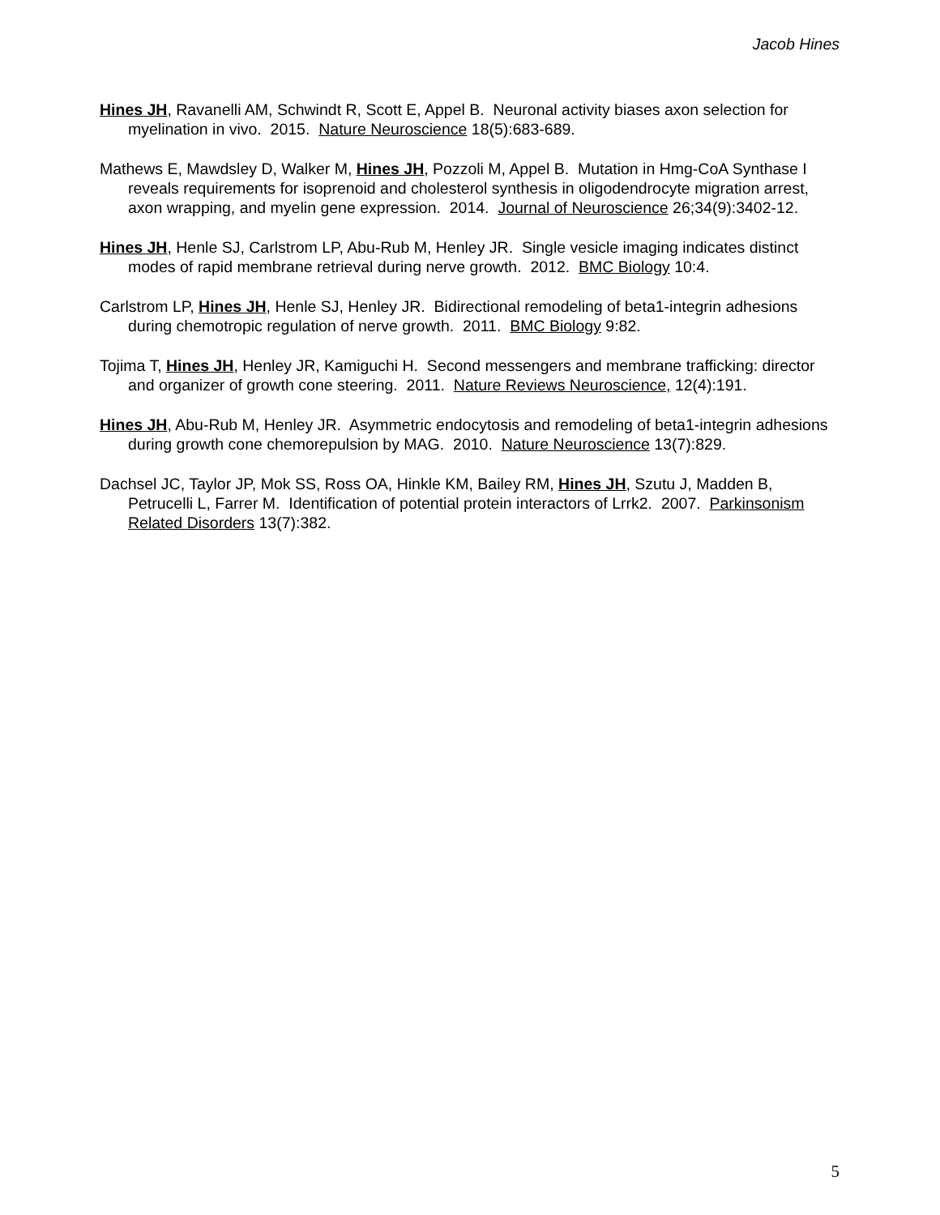Jacob Hines
Hines JH, Ravanelli AM, Schwindt R, Scott E, Appel B. Neuronal activity biases axon selection for myelination in vivo. 2015. Nature Neuroscience 18(5):683-689.
Mathews E, Mawdsley D, Walker M, Hines JH, Pozzoli M, Appel B. Mutation in Hmg-CoA Synthase I reveals requirements for isoprenoid and cholesterol synthesis in oligodendrocyte migration arrest, axon wrapping, and myelin gene expression. 2014. Journal of Neuroscience 26;34(9):3402-12.
Hines JH, Henle SJ, Carlstrom LP, Abu-Rub M, Henley JR. Single vesicle imaging indicates distinct modes of rapid membrane retrieval during nerve growth. 2012. BMC Biology 10:4.
Carlstrom LP, Hines JH, Henle SJ, Henley JR. Bidirectional remodeling of beta1-integrin adhesions during chemotropic regulation of nerve growth. 2011. BMC Biology 9:82.
Tojima T, Hines JH, Henley JR, Kamiguchi H. Second messengers and membrane trafficking: director and organizer of growth cone steering. 2011. Nature Reviews Neuroscience, 12(4):191.
Hines JH, Abu-Rub M, Henley JR. Asymmetric endocytosis and remodeling of beta1-integrin adhesions during growth cone chemorepulsion by MAG. 2010. Nature Neuroscience 13(7):829.
Dachsel JC, Taylor JP, Mok SS, Ross OA, Hinkle KM, Bailey RM, Hines JH, Szutu J, Madden B, Petrucelli L, Farrer M. Identification of potential protein interactors of Lrrk2. 2007. Parkinsonism Related Disorders 13(7):382.
5